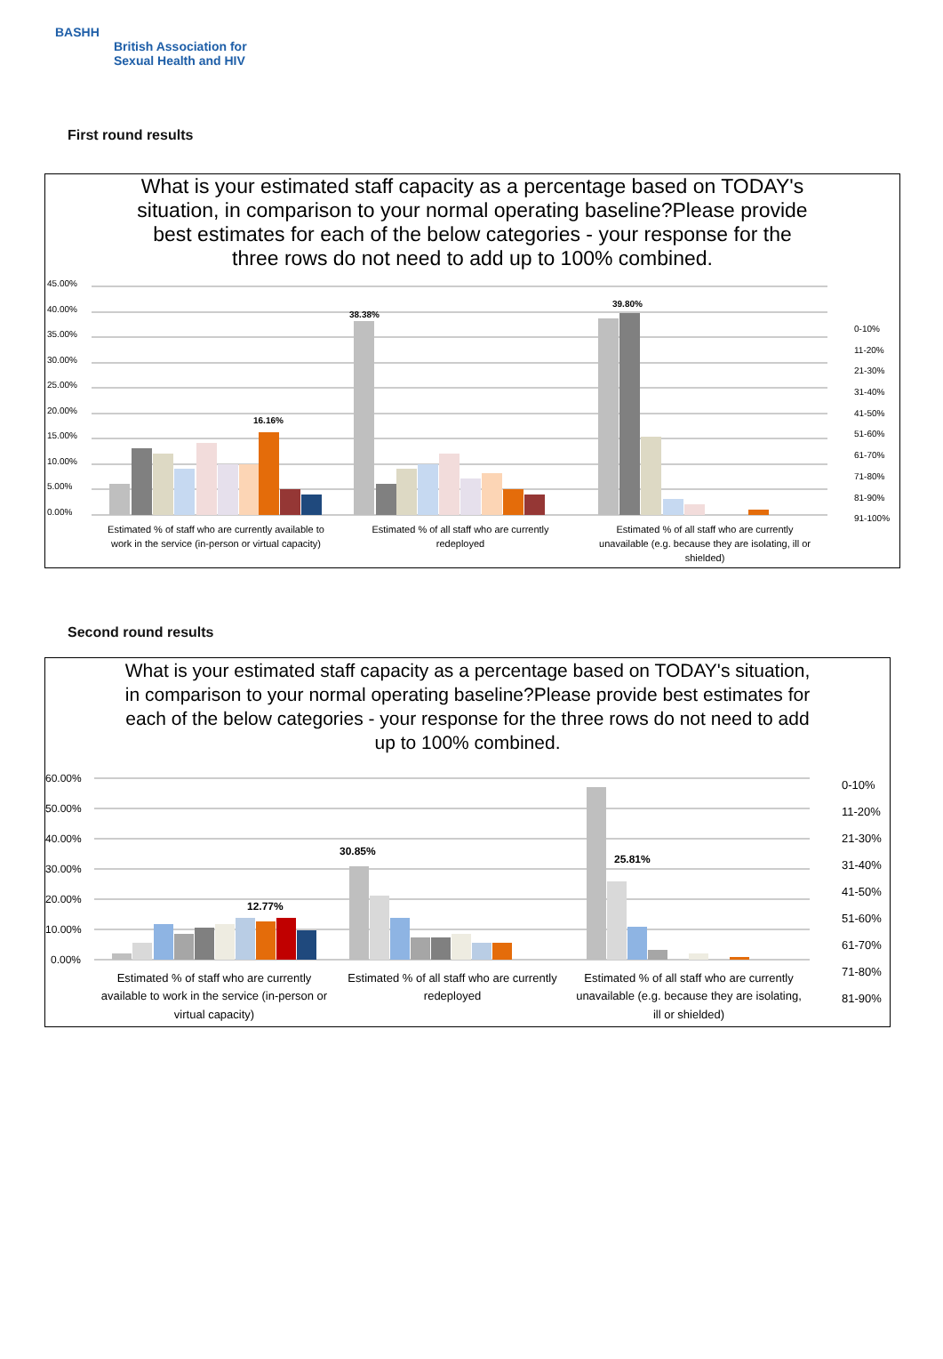BASHH
British Association for
Sexual Health and HIV
First round results
What is your estimated staff capacity as a percentage based on TODAY's
situation, in comparison to your normal operating baseline?Please provide
best estimates for each of the below categories - your response for the
three rows do not need to add up to 100% combined.
45.00%
40.00%
35.00%
30.00%
25.00%
20.00%
15.00%
10.00%
5.00%
0.00%
16.16%
38.38%
39.80%
Estimated % of staff who are currently available to
work in the service (in-person or virtual capacity)
Estimated % of all staff who are currently
redeployed
Estimated % of all staff who are currently
unavailable (e.g. because they are isolating, ill or
shielded)
0-10%
11-20%
21-30%
31-40%
41-50%
51-60%
61-70%
71-80%
81-90%
91-100%
Second round results
What is your estimated staff capacity as a percentage based on TODAY's situation,
in comparison to your normal operating baseline?Please provide best estimates for
each of the below categories - your response for the three rows do not need to add
up to 100% combined.
60.00%
50.00%
40.00%
30.00%
20.00%
10.00%
0.00%
12.77%
30.85%
25.81%
Estimated % of staff who are currently
available to work in the service (in-person or
virtual capacity)
Estimated % of all staff who are currently
redeployed
Estimated % of all staff who are currently
unavailable (e.g. because they are isolating,
ill or shielded)
0-10%
11-20%
21-30%
31-40%
41-50%
51-60%
61-70%
71-80%
81-90%